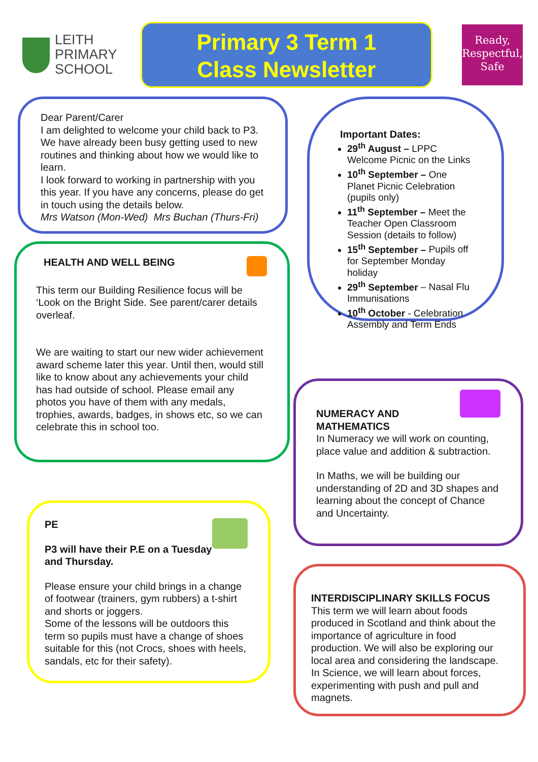LEITH
PRIMARY
SCHOOL
Primary 3 Term 1
Class Newsletter
Ready,
Respectful,
Safe
Dear Parent/Carer
I am delighted to welcome your child back to P3. We have already been busy getting used to new routines and thinking about how we would like to learn.
I look forward to working in partnership with you this year. If you have any concerns, please do get in touch using the details below.
Mrs Watson (Mon-Wed) Mrs Buchan (Thurs-Fri)
Important Dates:
29<sup>th</sup> August – LPPC Welcome Picnic on the Links
10<sup>th</sup> September – One Planet Picnic Celebration (pupils only)
11<sup>th</sup> September – Meet the Teacher Open Classroom Session (details to follow)
15<sup>th</sup> September – Pupils off for September Monday holiday
29<sup>th</sup> September – Nasal Flu Immunisations
10<sup>th</sup> October - Celebration Assembly and Term Ends
HEALTH AND WELL BEING
This term our Building Resilience focus will be ‘Look on the Bright Side. See parent/carer details overleaf.
We are waiting to start our new wider achievement award scheme later this year. Until then, would still like to know about any achievements your child has had outside of school. Please email any photos you have of them with any medals, trophies, awards, badges, in shows etc, so we can celebrate this in school too.
NUMERACY AND
MATHEMATICS
In Numeracy we will work on counting, place value and addition & subtraction.
In Maths, we will be building our understanding of 2D and 3D shapes and learning about the concept of Chance and Uncertainty.
PE
P3 will have their P.E on a Tuesday and Thursday.
Please ensure your child brings in a change of footwear (trainers, gym rubbers) a t-shirt and shorts or joggers.
Some of the lessons will be outdoors this term so pupils must have a change of shoes suitable for this (not Crocs, shoes with heels, sandals, etc for their safety).
INTERDISCIPLINARY SKILLS FOCUS
This term we will learn about foods produced in Scotland and think about the importance of agriculture in food production. We will also be exploring our local area and considering the landscape.
In Science, we will learn about forces, experimenting with push and pull and magnets.